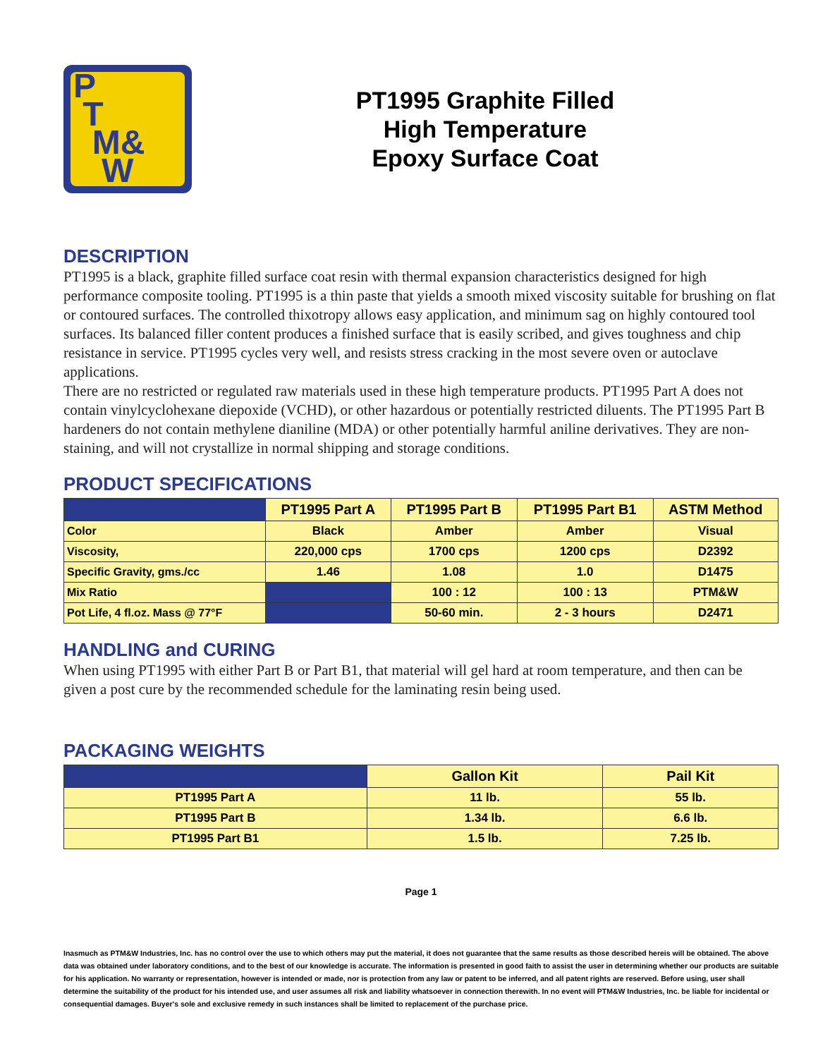P
T
M&
W
PT1995 Graphite Filled
High Temperature
Epoxy Surface Coat
DESCRIPTION
PT1995 is a black, graphite filled surface coat resin with thermal expansion characteristics designed for high performance composite tooling. PT1995 is a thin paste that yields a smooth mixed viscosity suitable for brushing on flat or contoured surfaces. The controlled thixotropy allows easy application, and minimum sag on highly contoured tool surfaces. Its balanced filler content produces a finished surface that is easily scribed, and gives toughness and chip resistance in service. PT1995 cycles very well, and resists stress cracking in the most severe oven or autoclave applications.
There are no restricted or regulated raw materials used in these high temperature products. PT1995 Part A does not contain vinylcyclohexane diepoxide (VCHD), or other hazardous or potentially restricted diluents. The PT1995 Part B hardeners do not contain methylene dianiline (MDA) or other potentially harmful aniline derivatives. They are non-staining, and will not crystallize in normal shipping and storage conditions.
PRODUCT SPECIFICATIONS
| | PT1995 Part A | PT1995 Part B | PT1995 Part B1 | ASTM Method |
| --- | --- | --- | --- | --- |
| Color | Black | Amber | Amber | Visual |
| Viscosity, | 220,000 cps | 1700 cps | 1200 cps | D2392 |
| Specific Gravity, gms./cc | 1.46 | 1.08 | 1.0 | D1475 |
| Mix Ratio | | 100 : 12 | 100 : 13 | PTM&W |
| Pot Life, 4 fl.oz. Mass @ 77°F | | 50-60 min. | 2 - 3 hours | D2471 |
HANDLING and CURING
When using PT1995 with either Part B or Part B1, that material will gel hard at room temperature, and then can be given a post cure by the recommended schedule for the laminating resin being used.
PACKAGING WEIGHTS
| | Gallon Kit | Pail Kit |
| --- | --- | --- |
| PT1995 Part A | 11 lb. | 55 lb. |
| PT1995 Part B | 1.34 lb. | 6.6 lb. |
| PT1995 Part B1 | 1.5 lb. | 7.25 lb. |
Page 1
Inasmuch as PTM&W Industries, Inc. has no control over the use to which others may put the material, it does not guarantee that the same results as those described hereis will be obtained. The above data was obtained under laboratory conditions, and to the best of our knowledge is accurate. The information is presented in good faith to assist the user in determining whether our products are suitable for his application. No warranty or representation, however is intended or made, nor is protection from any law or patent to be inferred, and all patent rights are reserved. Before using, user shall determine the suitability of the product for his intended use, and user assumes all risk and liability whatsoever in connection therewith. In no event will PTM&W Industries, Inc. be liable for incidental or consequential damages. Buyer's sole and exclusive remedy in such instances shall be limited to replacement of the purchase price.